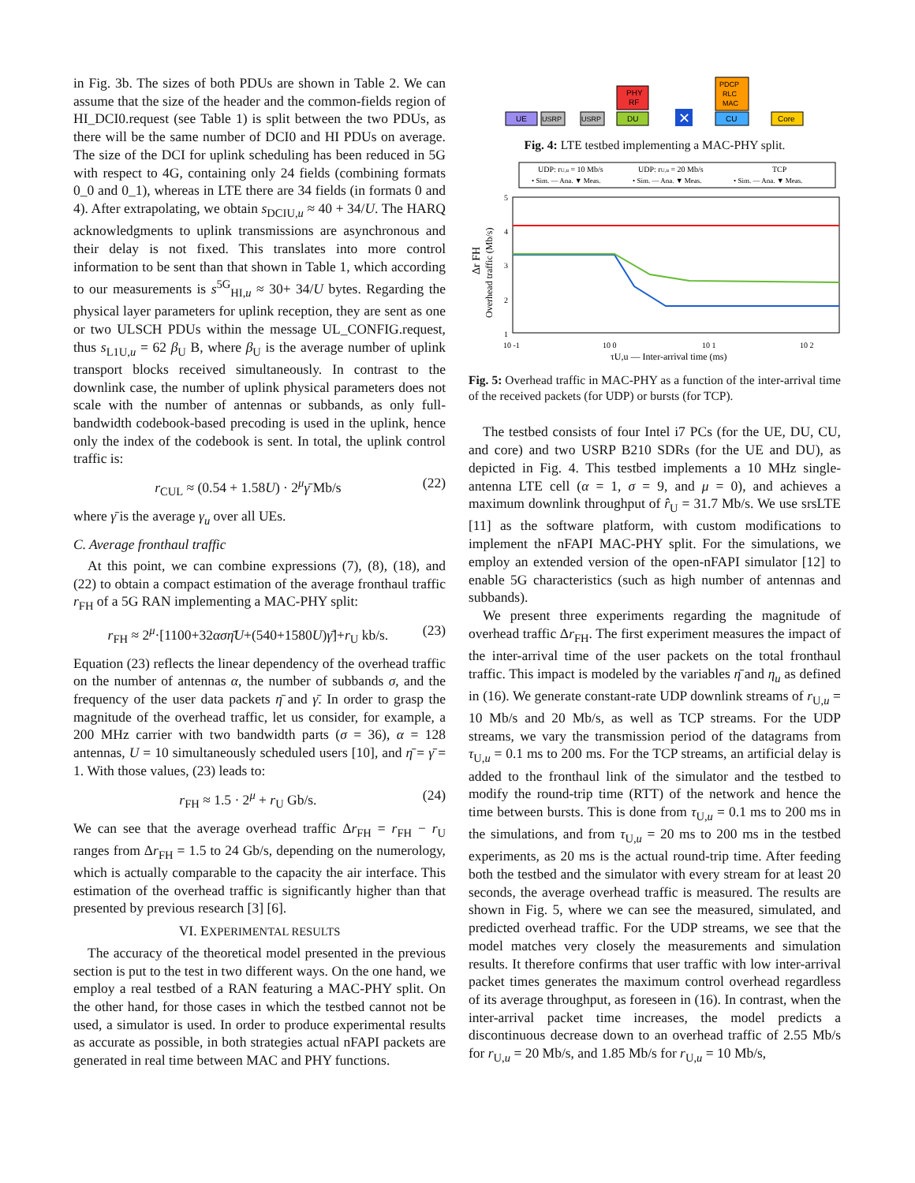in Fig. 3b. The sizes of both PDUs are shown in Table 2. We can assume that the size of the header and the common-fields region of HI_DCI0.request (see Table 1) is split between the two PDUs, as there will be the same number of DCI0 and HI PDUs on average. The size of the DCI for uplink scheduling has been reduced in 5G with respect to 4G, containing only 24 fields (combining formats 0_0 and 0_1), whereas in LTE there are 34 fields (in formats 0 and 4). After extrapolating, we obtain s<sub>DCIU,u</sub> ≈ 40 + 34/U. The HARQ acknowledgments to uplink transmissions are asynchronous and their delay is not fixed. This translates into more control information to be sent than that shown in Table 1, which according to our measurements is s<sup>5G</sup><sub>HI,u</sub> ≈ 30+ 34/U bytes. Regarding the physical layer parameters for uplink reception, they are sent as one or two ULSCH PDUs within the message UL_CONFIG.request, thus s<sub>L1U,u</sub> = 62 β<sub>U</sub> B, where β<sub>U</sub> is the average number of uplink transport blocks received simultaneously. In contrast to the downlink case, the number of uplink physical parameters does not scale with the number of antennas or subbands, as only full-bandwidth codebook-based precoding is used in the uplink, hence only the index of the codebook is sent. In total, the uplink control traffic is:
r<sub>CUL</sub> ≈ (0.54 + 1.58U) · 2<sup>μ</sup>γ̄ Mb/s (22)
where γ̄ is the average γ<sub>u</sub> over all UEs.
C. Average fronthaul traffic
At this point, we can combine expressions (7), (8), (18), and (22) to obtain a compact estimation of the average fronthaul traffic r<sub>FH</sub> of a 5G RAN implementing a MAC-PHY split:
r<sub>FH</sub> ≈ 2<sup>μ</sup>·[1100+32αση̄U+(540+1580U)γ̄]+r<sub>U</sub> kb/s. (23)
Equation (23) reflects the linear dependency of the overhead traffic on the number of antennas α, the number of subbands σ, and the frequency of the user data packets η̄ and γ̄. In order to grasp the magnitude of the overhead traffic, let us consider, for example, a 200 MHz carrier with two bandwidth parts (σ = 36), α = 128 antennas, U = 10 simultaneously scheduled users [10], and η̄ = γ̄ = 1. With those values, (23) leads to:
r<sub>FH</sub> ≈ 1.5 · 2<sup>μ</sup> + r<sub>U</sub> Gb/s. (24)
We can see that the average overhead traffic Δr<sub>FH</sub> = r<sub>FH</sub> − r<sub>U</sub> ranges from Δr<sub>FH</sub> = 1.5 to 24 Gb/s, depending on the numerology, which is actually comparable to the capacity the air interface. This estimation of the overhead traffic is significantly higher than that presented by previous research [3] [6].
VI. EXPERIMENTAL RESULTS
The accuracy of the theoretical model presented in the previous section is put to the test in two different ways. On the one hand, we employ a real testbed of a RAN featuring a MAC-PHY split. On the other hand, for those cases in which the testbed cannot not be used, a simulator is used. In order to produce experimental results as accurate as possible, in both strategies actual nFAPI packets are generated in real time between MAC and PHY functions.
UE
USRP
USRP
PHY
RF
DU
✕
PDCP
RLC
MAC
CU
Core
Fig. 4: LTE testbed implementing a MAC-PHY split.
UDP: rU,u = 10 Mb/s
UDP: rU,u = 20 Mb/s
TCP
• Sim. — Ana. ▼ Meas.
• Sim. — Ana. ▼ Meas.
• Sim. — Ana. ▼ Meas.
5
4
3
2
1
10 -1
10 0
10 1
10 2
τU,u — Inter-arrival time (ms)
Overhead traffic (Mb/s)
Δr FH
Fig. 5: Overhead traffic in MAC-PHY as a function of the inter-arrival time of the received packets (for UDP) or bursts (for TCP).
The testbed consists of four Intel i7 PCs (for the UE, DU, CU, and core) and two USRP B210 SDRs (for the UE and DU), as depicted in Fig. 4. This testbed implements a 10 MHz single-antenna LTE cell (α = 1, σ = 9, and μ = 0), and achieves a maximum downlink throughput of r̂<sub>U</sub> = 31.7 Mb/s. We use srsLTE [11] as the software platform, with custom modifications to implement the nFAPI MAC-PHY split. For the simulations, we employ an extended version of the open-nFAPI simulator [12] to enable 5G characteristics (such as high number of antennas and subbands).
We present three experiments regarding the magnitude of overhead traffic Δr<sub>FH</sub>. The first experiment measures the impact of the inter-arrival time of the user packets on the total fronthaul traffic. This impact is modeled by the variables η̄ and η<sub>u</sub> as defined in (16). We generate constant-rate UDP downlink streams of r<sub>U,u</sub> = 10 Mb/s and 20 Mb/s, as well as TCP streams. For the UDP streams, we vary the transmission period of the datagrams from τ<sub>U,u</sub> = 0.1 ms to 200 ms. For the TCP streams, an artificial delay is added to the fronthaul link of the simulator and the testbed to modify the round-trip time (RTT) of the network and hence the time between bursts. This is done from τ<sub>U,u</sub> = 0.1 ms to 200 ms in the simulations, and from τ<sub>U,u</sub> = 20 ms to 200 ms in the testbed experiments, as 20 ms is the actual round-trip time. After feeding both the testbed and the simulator with every stream for at least 20 seconds, the average overhead traffic is measured. The results are shown in Fig. 5, where we can see the measured, simulated, and predicted overhead traffic. For the UDP streams, we see that the model matches very closely the measurements and simulation results. It therefore confirms that user traffic with low inter-arrival packet times generates the maximum control overhead regardless of its average throughput, as foreseen in (16). In contrast, when the inter-arrival packet time increases, the model predicts a discontinuous decrease down to an overhead traffic of 2.55 Mb/s for r<sub>U,u</sub> = 20 Mb/s, and 1.85 Mb/s for r<sub>U,u</sub> = 10 Mb/s,